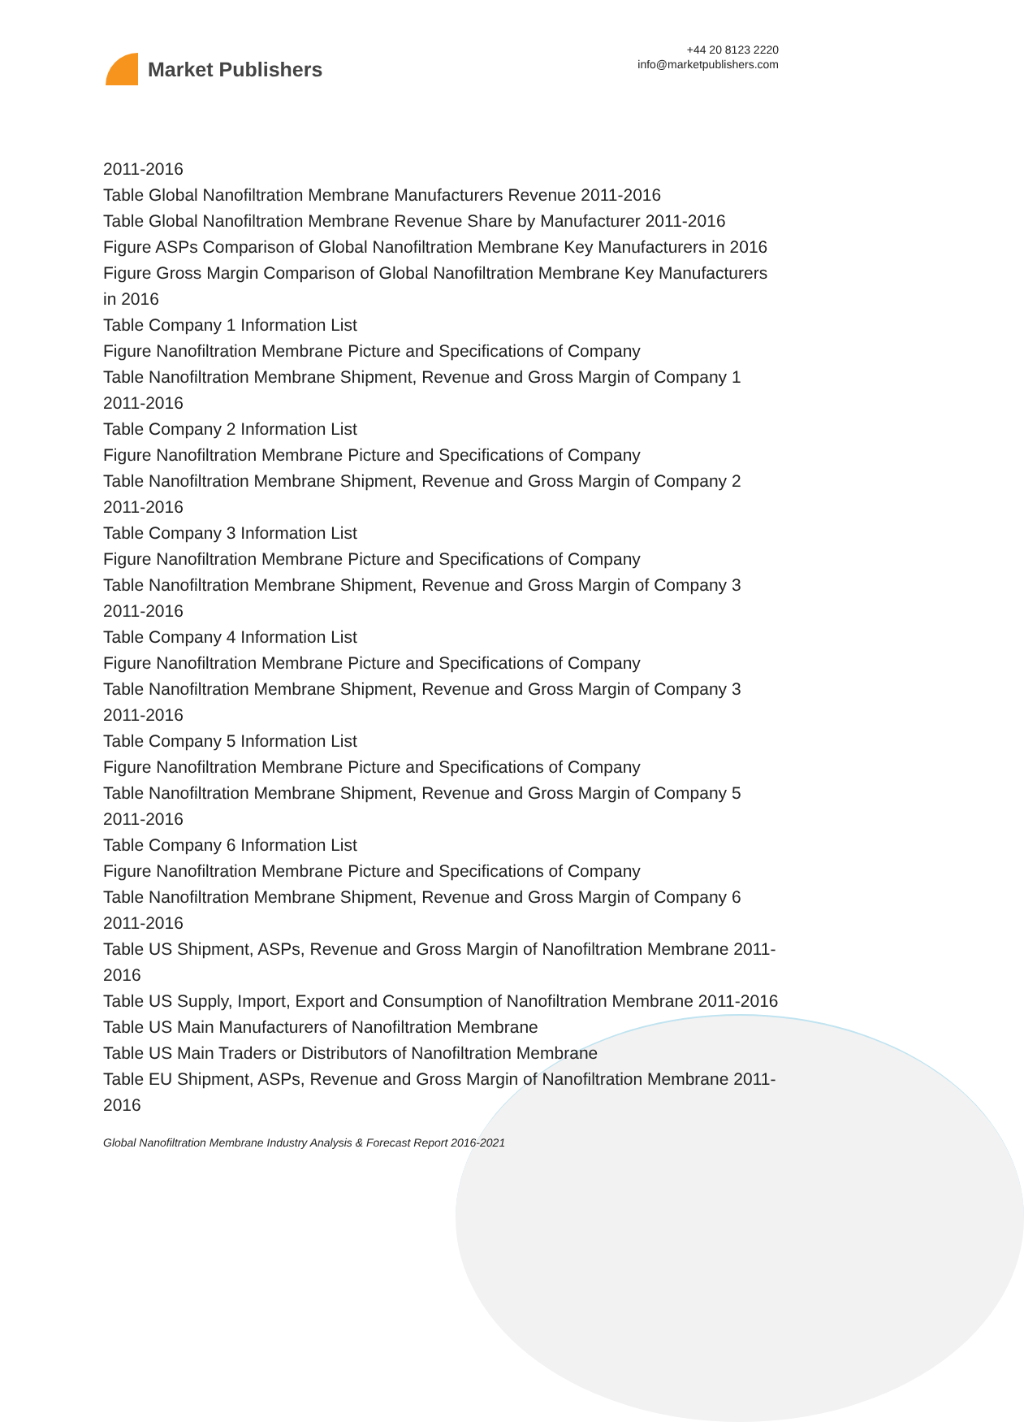Market Publishers
+44 20 8123 2220
info@marketpublishers.com
2011-2016
Table Global Nanofiltration Membrane Manufacturers Revenue 2011-2016
Table Global Nanofiltration Membrane Revenue Share by Manufacturer 2011-2016
Figure ASPs Comparison of Global Nanofiltration Membrane Key Manufacturers in 2016
Figure Gross Margin Comparison of Global Nanofiltration Membrane Key Manufacturers in 2016
Table Company 1 Information List
Figure Nanofiltration Membrane Picture and Specifications of Company
Table Nanofiltration Membrane Shipment, Revenue and Gross Margin of Company 1 2011-2016
Table Company 2 Information List
Figure Nanofiltration Membrane Picture and Specifications of Company
Table Nanofiltration Membrane Shipment, Revenue and Gross Margin of Company 2 2011-2016
Table Company 3 Information List
Figure Nanofiltration Membrane Picture and Specifications of Company
Table Nanofiltration Membrane Shipment, Revenue and Gross Margin of Company 3 2011-2016
Table Company 4 Information List
Figure Nanofiltration Membrane Picture and Specifications of Company
Table Nanofiltration Membrane Shipment, Revenue and Gross Margin of Company 3 2011-2016
Table Company 5 Information List
Figure Nanofiltration Membrane Picture and Specifications of Company
Table Nanofiltration Membrane Shipment, Revenue and Gross Margin of Company 5 2011-2016
Table Company 6 Information List
Figure Nanofiltration Membrane Picture and Specifications of Company
Table Nanofiltration Membrane Shipment, Revenue and Gross Margin of Company 6 2011-2016
Table US Shipment, ASPs, Revenue and Gross Margin of Nanofiltration Membrane 2011-2016
Table US Supply, Import, Export and Consumption of Nanofiltration Membrane 2011-2016
Table US Main Manufacturers of Nanofiltration Membrane
Table US Main Traders or Distributors of Nanofiltration Membrane
Table EU Shipment, ASPs, Revenue and Gross Margin of Nanofiltration Membrane 2011-2016
Global Nanofiltration Membrane Industry Analysis & Forecast Report 2016-2021